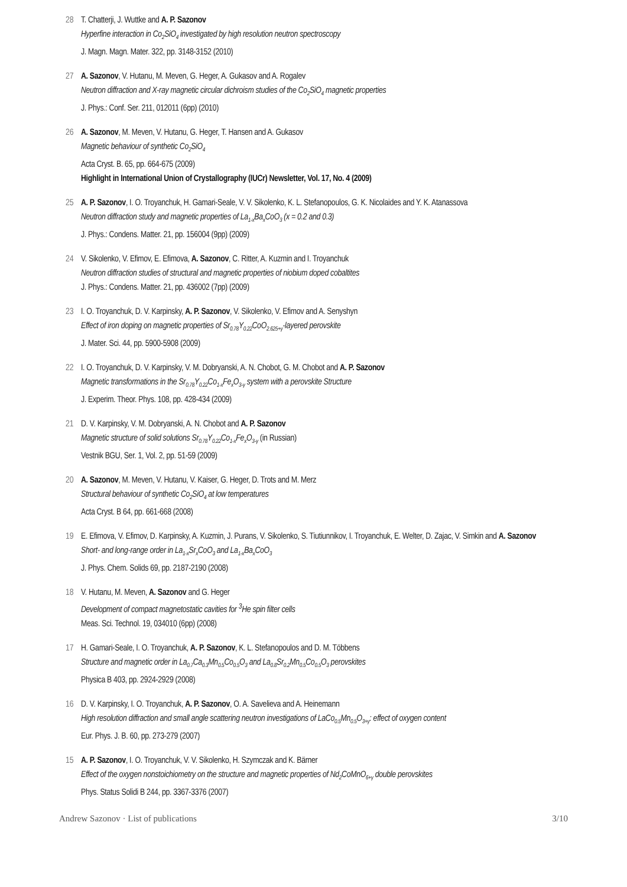28 T. Chatterji, J. Wuttke and A. P. Sazonov
Hyperfine interaction in Co<sub>2</sub>SiO<sub>4</sub> investigated by high resolution neutron spectroscopy
J. Magn. Magn. Mater. 322, pp. 3148-3152 (2010)
27 A. Sazonov, V. Hutanu, M. Meven, G. Heger, A. Gukasov and A. Rogalev
Neutron diffraction and X-ray magnetic circular dichroism studies of the Co<sub>2</sub>SiO<sub>4</sub> magnetic properties
J. Phys.: Conf. Ser. 211, 012011 (6pp) (2010)
26 A. Sazonov, M. Meven, V. Hutanu, G. Heger, T. Hansen and A. Gukasov
Magnetic behaviour of synthetic Co<sub>2</sub>SiO<sub>4</sub>
Acta Cryst. B. 65, pp. 664-675 (2009)
Highlight in International Union of Crystallography (IUCr) Newsletter, Vol. 17, No. 4 (2009)
25 A. P. Sazonov, I. O. Troyanchuk, H. Gamari-Seale, V. V. Sikolenko, K. L. Stefanopoulos, G. K. Nicolaides and Y. K. Atanassova
Neutron diffraction study and magnetic properties of La<sub>1-x</sub>Ba<sub>x</sub>CoO<sub>3</sub> (x = 0.2 and 0.3)
J. Phys.: Condens. Matter. 21, pp. 156004 (9pp) (2009)
24 V. Sikolenko, V. Efimov, E. Efimova, A. Sazonov, C. Ritter, A. Kuzmin and I. Troyanchuk
Neutron diffraction studies of structural and magnetic properties of niobium doped cobaltites
J. Phys.: Condens. Matter. 21, pp. 436002 (7pp) (2009)
23 I. O. Troyanchuk, D. V. Karpinsky, A. P. Sazonov, V. Sikolenko, V. Efimov and A. Senyshyn
Effect of iron doping on magnetic properties of Sr<sub>0.78</sub>Y<sub>0.22</sub>CoO<sub>2.625+γ</sub>-layered perovskite
J. Mater. Sci. 44, pp. 5900-5908 (2009)
22 I. O. Troyanchuk, D. V. Karpinsky, V. M. Dobryanski, A. N. Chobot, G. M. Chobot and A. P. Sazonov
Magnetic transformations in the Sr<sub>0.78</sub>Y<sub>0.22</sub>Co<sub>1-x</sub>Fe<sub>x</sub>O<sub>3-γ</sub> system with a perovskite Structure
J. Experim. Theor. Phys. 108, pp. 428-434 (2009)
21 D. V. Karpinsky, V. M. Dobryanski, A. N. Chobot and A. P. Sazonov
Magnetic structure of solid solutions Sr<sub>0.78</sub>Y<sub>0.22</sub>Co<sub>1-x</sub>Fe<sub>x</sub>O<sub>3-γ</sub> (in Russian)
Vestnik BGU, Ser. 1, Vol. 2, pp. 51-59 (2009)
20 A. Sazonov, M. Meven, V. Hutanu, V. Kaiser, G. Heger, D. Trots and M. Merz
Structural behaviour of synthetic Co<sub>2</sub>SiO<sub>4</sub> at low temperatures
Acta Cryst. B 64, pp. 661-668 (2008)
19 E. Efimova, V. Efimov, D. Karpinsky, A. Kuzmin, J. Purans, V. Sikolenko, S. Tiutiunnikov, I. Troyanchuk, E. Welter, D. Zajac, V. Simkin and A. Sazonov
Short- and long-range order in La<sub>1-x</sub>Sr<sub>x</sub>CoO<sub>3</sub> and La<sub>1-x</sub>Ba<sub>x</sub>CoO<sub>3</sub>
J. Phys. Chem. Solids 69, pp. 2187-2190 (2008)
18 V. Hutanu, M. Meven, A. Sazonov and G. Heger
Development of compact magnetostatic cavities for <sup>3</sup>He spin filter cells
Meas. Sci. Technol. 19, 034010 (6pp) (2008)
17 H. Gamari-Seale, I. O. Troyanchuk, A. P. Sazonov, K. L. Stefanopoulos and D. M. Többens
Structure and magnetic order in La<sub>0.7</sub>Ca<sub>0.3</sub>Mn<sub>0.5</sub>Co<sub>0.5</sub>O<sub>3</sub> and La<sub>0.8</sub>Sr<sub>0.2</sub>Mn<sub>0.5</sub>Co<sub>0.5</sub>O<sub>3</sub> perovskites
Physica B 403, pp. 2924-2929 (2008)
16 D. V. Karpinsky, I. O. Troyanchuk, A. P. Sazonov, O. A. Savelieva and A. Heinemann
High resolution diffraction and small angle scattering neutron investigations of LaCo<sub>0.5</sub>Mn<sub>0.5</sub>O<sub>3+γ</sub>: effect of oxygen content
Eur. Phys. J. B. 60, pp. 273-279 (2007)
15 A. P. Sazonov, I. O. Troyanchuk, V. V. Sikolenko, H. Szymczak and K. Bärner
Effect of the oxygen nonstoichiometry on the structure and magnetic properties of Nd<sub>2</sub>CoMnO<sub>6+γ</sub> double perovskites
Phys. Status Solidi B 244, pp. 3367-3376 (2007)
Andrew Sazonov · List of publications 3/10